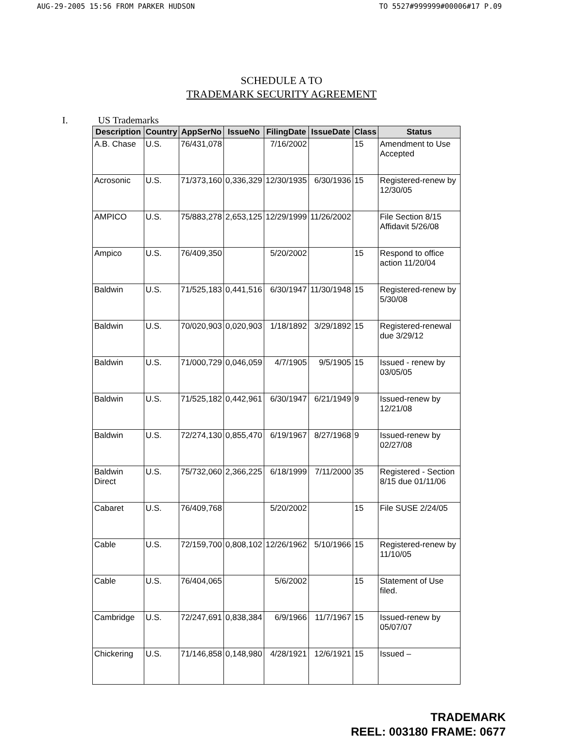AUG-29-2005 15:56 FROM PARKER HUDSON TO 5527#999999#00006#17 P.09
SCHEDULE A TO
TRADEMARK SECURITY AGREEMENT
I. US Trademarks
| Description | Country | AppSerNo | IssueNo | FilingDate | IssueDate | Class | Status |
| --- | --- | --- | --- | --- | --- | --- | --- |
| A.B. Chase | U.S. | 76/431,078 | | 7/16/2002 | | 15 | Amendment to Use Accepted |
| Acrosonic | U.S. | 71/373,160 | 0,336,329 | 12/30/1935 | 6/30/1936 | 15 | Registered-renew by 12/30/05 |
| AMPICO | U.S. | 75/883,278 | 2,653,125 | 12/29/1999 | 11/26/2002 | | File Section 8/15 Affidavit 5/26/08 |
| Ampico | U.S. | 76/409,350 | | 5/20/2002 | | 15 | Respond to office action 11/20/04 |
| Baldwin | U.S. | 71/525,183 | 0,441,516 | 6/30/1947 | 11/30/1948 | 15 | Registered-renew by 5/30/08 |
| Baldwin | U.S. | 70/020,903 | 0,020,903 | 1/18/1892 | 3/29/1892 | 15 | Registered-renewal due 3/29/12 |
| Baldwin | U.S. | 71/000,729 | 0,046,059 | 4/7/1905 | 9/5/1905 | 15 | Issued - renew by 03/05/05 |
| Baldwin | U.S. | 71/525,182 | 0,442,961 | 6/30/1947 | 6/21/1949 | 9 | Issued-renew by 12/21/08 |
| Baldwin | U.S. | 72/274,130 | 0,855,470 | 6/19/1967 | 8/27/1968 | 9 | Issued-renew by 02/27/08 |
| Baldwin Direct | U.S. | 75/732,060 | 2,366,225 | 6/18/1999 | 7/11/2000 | 35 | Registered - Section 8/15 due 01/11/06 |
| Cabaret | U.S. | 76/409,768 | | 5/20/2002 | | 15 | File SUSE 2/24/05 |
| Cable | U.S. | 72/159,700 | 0,808,102 | 12/26/1962 | 5/10/1966 | 15 | Registered-renew by 11/10/05 |
| Cable | U.S. | 76/404,065 | | 5/6/2002 | | 15 | Statement of Use filed. |
| Cambridge | U.S. | 72/247,691 | 0,838,384 | 6/9/1966 | 11/7/1967 | 15 | Issued-renew by 05/07/07 |
| Chickering | U.S. | 71/146,858 | 0,148,980 | 4/28/1921 | 12/6/1921 | 15 | Issued – |
TRADEMARK
REEL: 003180 FRAME: 0677